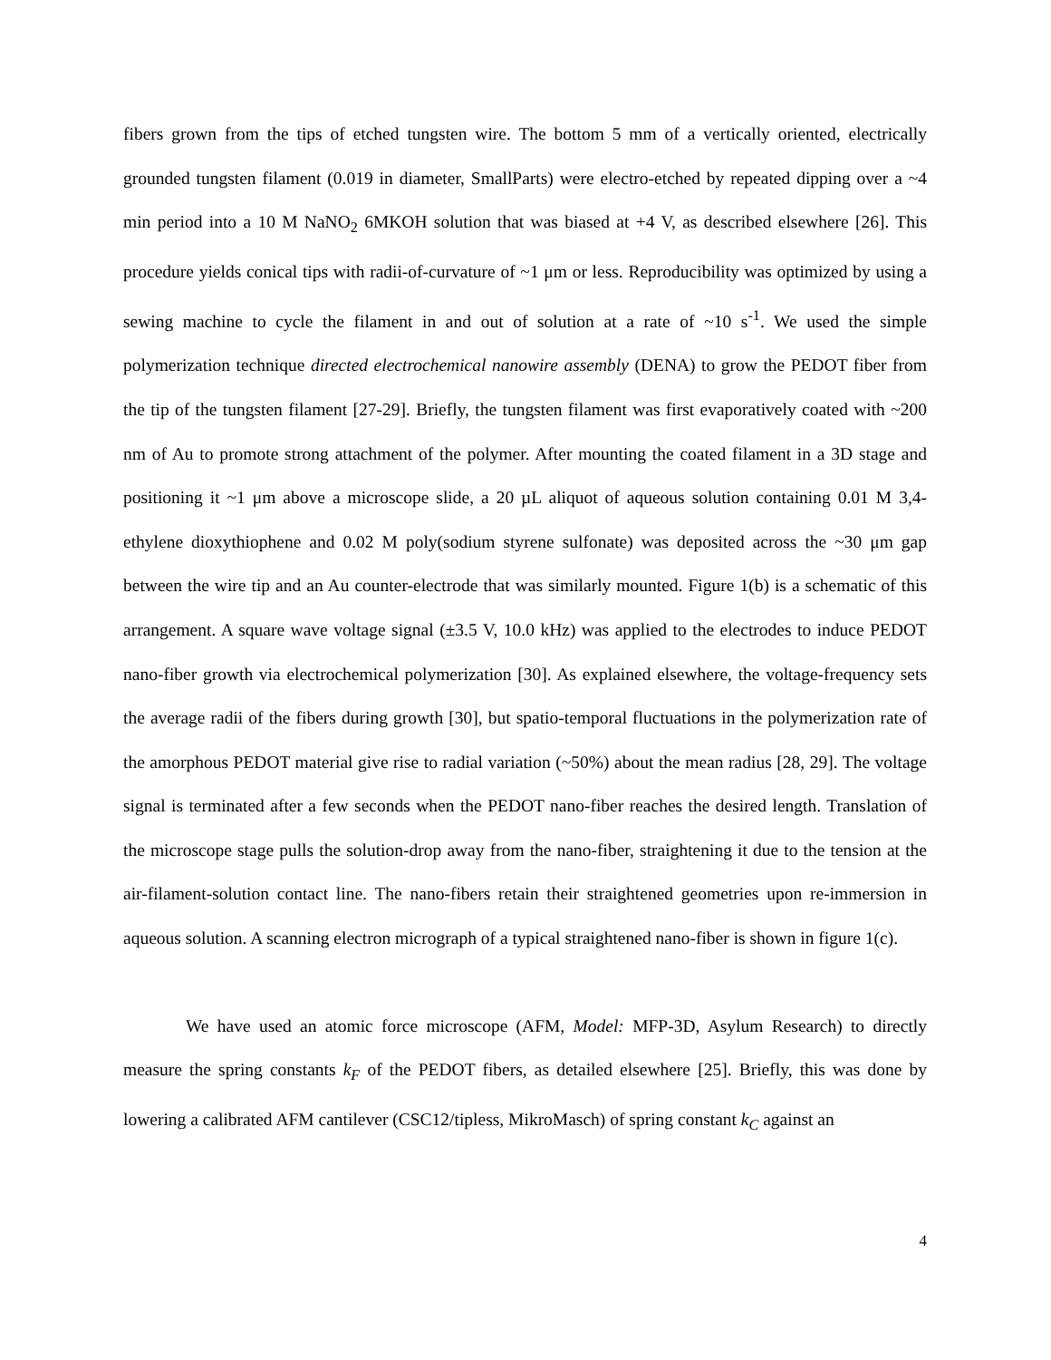fibers grown from the tips of etched tungsten wire. The bottom 5 mm of a vertically oriented, electrically grounded tungsten filament (0.019 in diameter, SmallParts) were electro-etched by repeated dipping over a ~4 min period into a 10 M NaNO<sub>2</sub> 6MKOH solution that was biased at +4 V, as described elsewhere [26]. This procedure yields conical tips with radii-of-curvature of ~1 μm or less. Reproducibility was optimized by using a sewing machine to cycle the filament in and out of solution at a rate of ~10 s<sup>-1</sup>. We used the simple polymerization technique directed electrochemical nanowire assembly (DENA) to grow the PEDOT fiber from the tip of the tungsten filament [27-29]. Briefly, the tungsten filament was first evaporatively coated with ~200 nm of Au to promote strong attachment of the polymer. After mounting the coated filament in a 3D stage and positioning it ~1 μm above a microscope slide, a 20 µL aliquot of aqueous solution containing 0.01 M 3,4-ethylene dioxythiophene and 0.02 M poly(sodium styrene sulfonate) was deposited across the ~30 μm gap between the wire tip and an Au counter-electrode that was similarly mounted. Figure 1(b) is a schematic of this arrangement. A square wave voltage signal (±3.5 V, 10.0 kHz) was applied to the electrodes to induce PEDOT nano-fiber growth via electrochemical polymerization [30]. As explained elsewhere, the voltage-frequency sets the average radii of the fibers during growth [30], but spatio-temporal fluctuations in the polymerization rate of the amorphous PEDOT material give rise to radial variation (~50%) about the mean radius [28, 29]. The voltage signal is terminated after a few seconds when the PEDOT nano-fiber reaches the desired length. Translation of the microscope stage pulls the solution-drop away from the nano-fiber, straightening it due to the tension at the air-filament-solution contact line. The nano-fibers retain their straightened geometries upon re-immersion in aqueous solution. A scanning electron micrograph of a typical straightened nano-fiber is shown in figure 1(c).
We have used an atomic force microscope (AFM, Model: MFP-3D, Asylum Research) to directly measure the spring constants k<sub>F</sub> of the PEDOT fibers, as detailed elsewhere [25]. Briefly, this was done by lowering a calibrated AFM cantilever (CSC12/tipless, MikroMasch) of spring constant k<sub>C</sub> against an
4